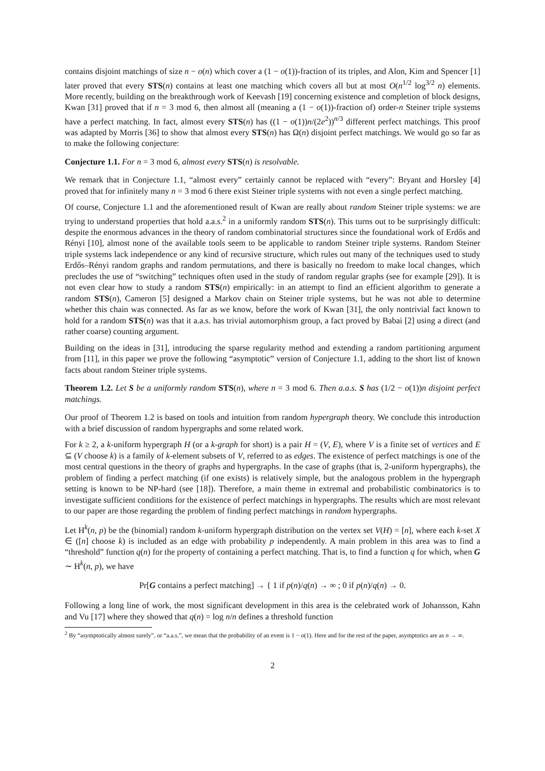contains disjoint matchings of size n − o(n) which cover a (1 − o(1))-fraction of its triples, and Alon, Kim and Spencer [1] later proved that every STS(n) contains at least one matching which covers all but at most O(n<sup>1/2</sup> log<sup>3/2</sup> n) elements. More recently, building on the breakthrough work of Keevash [19] concerning existence and completion of block designs, Kwan [31] proved that if n = 3 mod 6, then almost all (meaning a (1 − o(1))-fraction of) order-n Steiner triple systems have a perfect matching. In fact, almost every STS(n) has ((1 − o(1))n/(2e<sup>2</sup>))<sup>n/3</sup> different perfect matchings. This proof was adapted by Morris [36] to show that almost every STS(n) has Ω(n) disjoint perfect matchings. We would go so far as to make the following conjecture:
Conjecture 1.1. For n = 3 mod 6, almost every STS(n) is resolvable.
We remark that in Conjecture 1.1, “almost every” certainly cannot be replaced with “every”: Bryant and Horsley [4] proved that for infinitely many n = 3 mod 6 there exist Steiner triple systems with not even a single perfect matching.
Of course, Conjecture 1.1 and the aforementioned result of Kwan are really about random Steiner triple systems: we are trying to understand properties that hold a.a.s.<sup>2</sup> in a uniformly random STS(n). This turns out to be surprisingly difficult: despite the enormous advances in the theory of random combinatorial structures since the foundational work of Erdős and Rényi [10], almost none of the available tools seem to be applicable to random Steiner triple systems. Random Steiner triple systems lack independence or any kind of recursive structure, which rules out many of the techniques used to study Erdős–Rényi random graphs and random permutations, and there is basically no freedom to make local changes, which precludes the use of “switching” techniques often used in the study of random regular graphs (see for example [29]). It is not even clear how to study a random STS(n) empirically: in an attempt to find an efficient algorithm to generate a random STS(n), Cameron [5] designed a Markov chain on Steiner triple systems, but he was not able to determine whether this chain was connected. As far as we know, before the work of Kwan [31], the only nontrivial fact known to hold for a random STS(n) was that it a.a.s. has trivial automorphism group, a fact proved by Babai [2] using a direct (and rather coarse) counting argument.
Building on the ideas in [31], introducing the sparse regularity method and extending a random partitioning argument from [11], in this paper we prove the following “asymptotic” version of Conjecture 1.1, adding to the short list of known facts about random Steiner triple systems.
Theorem 1.2. Let S be a uniformly random STS(n), where n = 3 mod 6. Then a.a.s. S has (1/2 − o(1))n disjoint perfect matchings.
Our proof of Theorem 1.2 is based on tools and intuition from random hypergraph theory. We conclude this introduction with a brief discussion of random hypergraphs and some related work.
For k ≥ 2, a k-uniform hypergraph H (or a k-graph for short) is a pair H = (V, E), where V is a finite set of vertices and E ⊆ (V choose k) is a family of k-element subsets of V, referred to as edges. The existence of perfect matchings is one of the most central questions in the theory of graphs and hypergraphs. In the case of graphs (that is, 2-uniform hypergraphs), the problem of finding a perfect matching (if one exists) is relatively simple, but the analogous problem in the hypergraph setting is known to be NP-hard (see [18]). Therefore, a main theme in extremal and probabilistic combinatorics is to investigate sufficient conditions for the existence of perfect matchings in hypergraphs. The results which are most relevant to our paper are those regarding the problem of finding perfect matchings in random hypergraphs.
Let H<sup>k</sup>(n, p) be the (binomial) random k-uniform hypergraph distribution on the vertex set V(H) = [n], where each k-set X ∈ ([n] choose k) is included as an edge with probability p independently. A main problem in this area was to find a “threshold” function q(n) for the property of containing a perfect matching. That is, to find a function q for which, when G ∼ H<sup>k</sup>(n, p), we have
Pr[G contains a perfect matching] → { 1 if p(n)/q(n) → ∞ ; 0 if p(n)/q(n) → 0.
Following a long line of work, the most significant development in this area is the celebrated work of Johansson, Kahn and Vu [17] where they showed that q(n) = log n/n defines a threshold function
<sup>2</sup> By “asymptotically almost surely”, or “a.a.s.”, we mean that the probability of an event is 1 − o(1). Here and for the rest of the paper, asymptotics are as n → ∞.
2